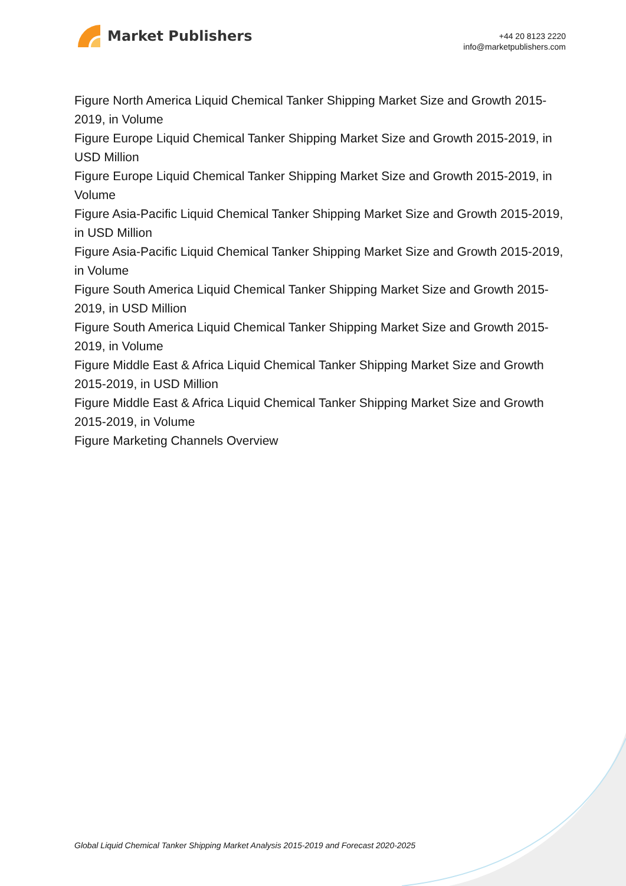Market Publishers
+44 20 8123 2220
info@marketpublishers.com
Figure North America Liquid Chemical Tanker Shipping Market Size and Growth 2015-2019, in Volume
Figure Europe Liquid Chemical Tanker Shipping Market Size and Growth 2015-2019, in USD Million
Figure Europe Liquid Chemical Tanker Shipping Market Size and Growth 2015-2019, in Volume
Figure Asia-Pacific Liquid Chemical Tanker Shipping Market Size and Growth 2015-2019, in USD Million
Figure Asia-Pacific Liquid Chemical Tanker Shipping Market Size and Growth 2015-2019, in Volume
Figure South America Liquid Chemical Tanker Shipping Market Size and Growth 2015-2019, in USD Million
Figure South America Liquid Chemical Tanker Shipping Market Size and Growth 2015-2019, in Volume
Figure Middle East & Africa Liquid Chemical Tanker Shipping Market Size and Growth 2015-2019, in USD Million
Figure Middle East & Africa Liquid Chemical Tanker Shipping Market Size and Growth 2015-2019, in Volume
Figure Marketing Channels Overview
Global Liquid Chemical Tanker Shipping Market Analysis 2015-2019 and Forecast 2020-2025